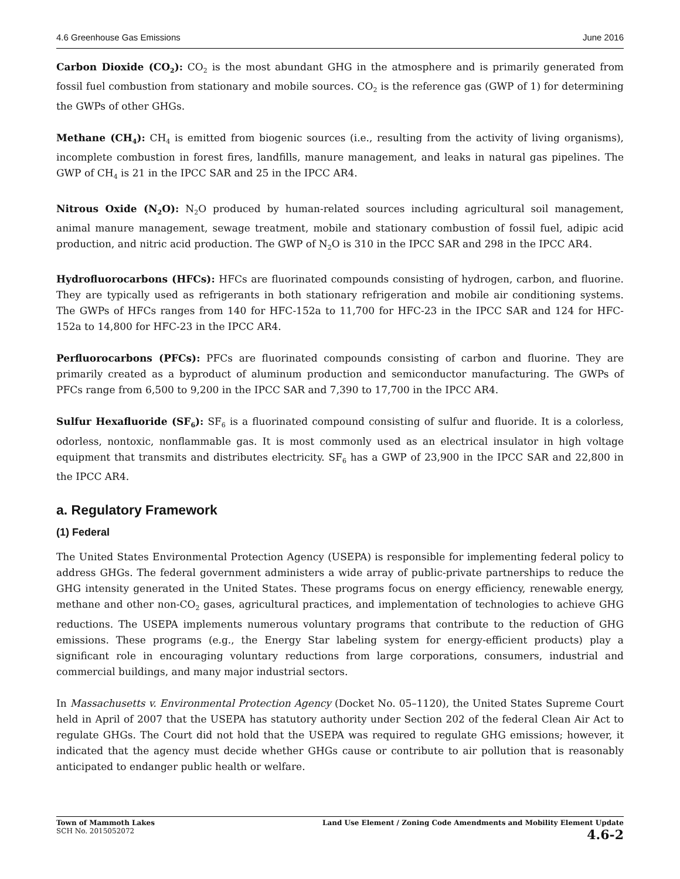4.6 Greenhouse Gas Emissions June 2016
Carbon Dioxide (CO<sub>2</sub>): CO<sub>2</sub> is the most abundant GHG in the atmosphere and is primarily generated from fossil fuel combustion from stationary and mobile sources. CO<sub>2</sub> is the reference gas (GWP of 1) for determining the GWPs of other GHGs.
Methane (CH<sub>4</sub>): CH<sub>4</sub> is emitted from biogenic sources (i.e., resulting from the activity of living organisms), incomplete combustion in forest fires, landfills, manure management, and leaks in natural gas pipelines. The GWP of CH<sub>4</sub> is 21 in the IPCC SAR and 25 in the IPCC AR4.
Nitrous Oxide (N<sub>2</sub>O): N<sub>2</sub>O produced by human-related sources including agricultural soil management, animal manure management, sewage treatment, mobile and stationary combustion of fossil fuel, adipic acid production, and nitric acid production. The GWP of N<sub>2</sub>O is 310 in the IPCC SAR and 298 in the IPCC AR4.
Hydrofluorocarbons (HFCs): HFCs are fluorinated compounds consisting of hydrogen, carbon, and fluorine. They are typically used as refrigerants in both stationary refrigeration and mobile air conditioning systems. The GWPs of HFCs ranges from 140 for HFC-152a to 11,700 for HFC-23 in the IPCC SAR and 124 for HFC-152a to 14,800 for HFC-23 in the IPCC AR4.
Perfluorocarbons (PFCs): PFCs are fluorinated compounds consisting of carbon and fluorine. They are primarily created as a byproduct of aluminum production and semiconductor manufacturing. The GWPs of PFCs range from 6,500 to 9,200 in the IPCC SAR and 7,390 to 17,700 in the IPCC AR4.
Sulfur Hexafluoride (SF<sub>6</sub>): SF<sub>6</sub> is a fluorinated compound consisting of sulfur and fluoride. It is a colorless, odorless, nontoxic, nonflammable gas. It is most commonly used as an electrical insulator in high voltage equipment that transmits and distributes electricity. SF<sub>6</sub> has a GWP of 23,900 in the IPCC SAR and 22,800 in the IPCC AR4.
a. Regulatory Framework
(1) Federal
The United States Environmental Protection Agency (USEPA) is responsible for implementing federal policy to address GHGs. The federal government administers a wide array of public-private partnerships to reduce the GHG intensity generated in the United States. These programs focus on energy efficiency, renewable energy, methane and other non-CO<sub>2</sub> gases, agricultural practices, and implementation of technologies to achieve GHG reductions. The USEPA implements numerous voluntary programs that contribute to the reduction of GHG emissions. These programs (e.g., the Energy Star labeling system for energy-efficient products) play a significant role in encouraging voluntary reductions from large corporations, consumers, industrial and commercial buildings, and many major industrial sectors.
In Massachusetts v. Environmental Protection Agency (Docket No. 05–1120), the United States Supreme Court held in April of 2007 that the USEPA has statutory authority under Section 202 of the federal Clean Air Act to regulate GHGs. The Court did not hold that the USEPA was required to regulate GHG emissions; however, it indicated that the agency must decide whether GHGs cause or contribute to air pollution that is reasonably anticipated to endanger public health or welfare.
Town of Mammoth Lakes
SCH No. 2015052072
Land Use Element / Zoning Code Amendments and Mobility Element Update
4.6-2